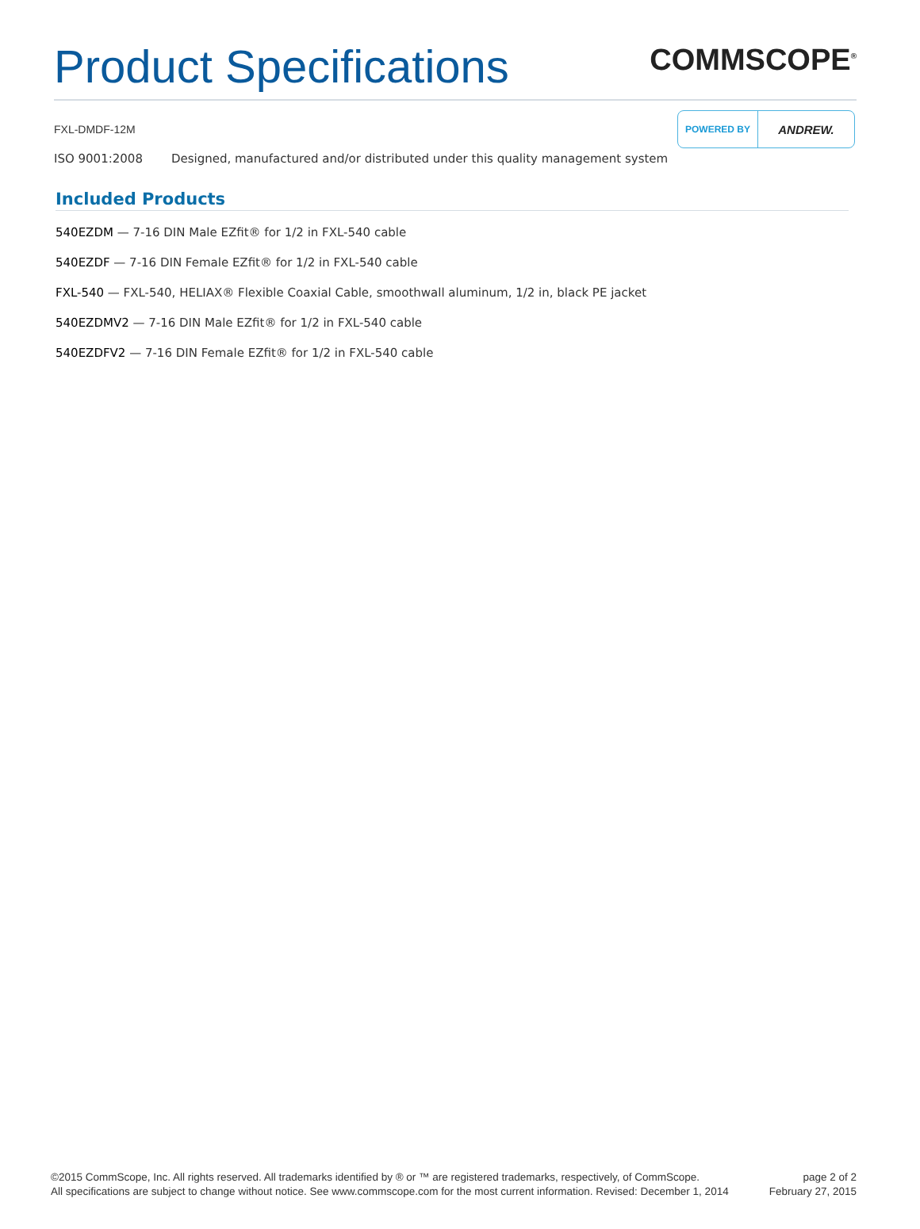Product Specifications
COMMSCOPE<sup>®</sup>
FXL-DMDF-12M
POWERED BY ANDREW.
ISO 9001:2008 Designed, manufactured and/or distributed under this quality management system
Included Products
540EZDM — 7-16 DIN Male EZfit® for 1/2 in FXL-540 cable
540EZDF — 7-16 DIN Female EZfit® for 1/2 in FXL-540 cable
FXL-540 — FXL-540, HELIAX® Flexible Coaxial Cable, smoothwall aluminum, 1/2 in, black PE jacket
540EZDMV2 — 7-16 DIN Male EZfit® for 1/2 in FXL-540 cable
540EZDFV2 — 7-16 DIN Female EZfit® for 1/2 in FXL-540 cable
©2015 CommScope, Inc. All rights reserved. All trademarks identified by ® or ™ are registered trademarks, respectively, of CommScope.
All specifications are subject to change without notice. See www.commscope.com for the most current information. Revised: December 1, 2014
page 2 of 2
February 27, 2015